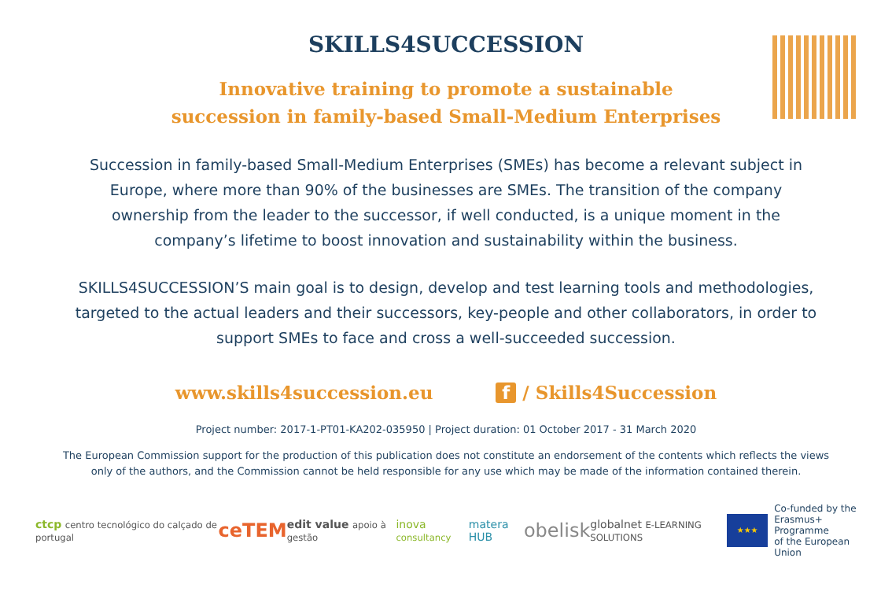SKILLS4SUCCESSION
Innovative training to promote a sustainable
succession in family-based Small-Medium Enterprises
Succession in family-based Small-Medium Enterprises (SMEs) has become a relevant subject in Europe, where more than 90% of the businesses are SMEs. The transition of the company ownership from the leader to the successor, if well conducted, is a unique moment in the company’s lifetime to boost innovation and sustainability within the business.
SKILLS4SUCCESSION’S main goal is to design, develop and test learning tools and methodologies, targeted to the actual leaders and their successors, key-people and other collaborators, in order to support SMEs to face and cross a well-succeeded succession.
www.skills4succession.eu f / Skills4Succession
Project number: 2017-1-PT01-KA202-035950 | Project duration: 01 October 2017 - 31 March 2020
The European Commission support for the production of this publication does not constitute an endorsement of the contents which reflects the views only of the authors, and the Commission cannot be held responsible for any use which may be made of the information contained therein.
ctcp centro tecnológico do calçado de portugal ceTEM edit value apoio à gestão inova consultancy matera HUB obelisk globalnet E-LEARNING SOLUTIONS ★★★ Co-funded by the
Erasmus+ Programme
of the European Union